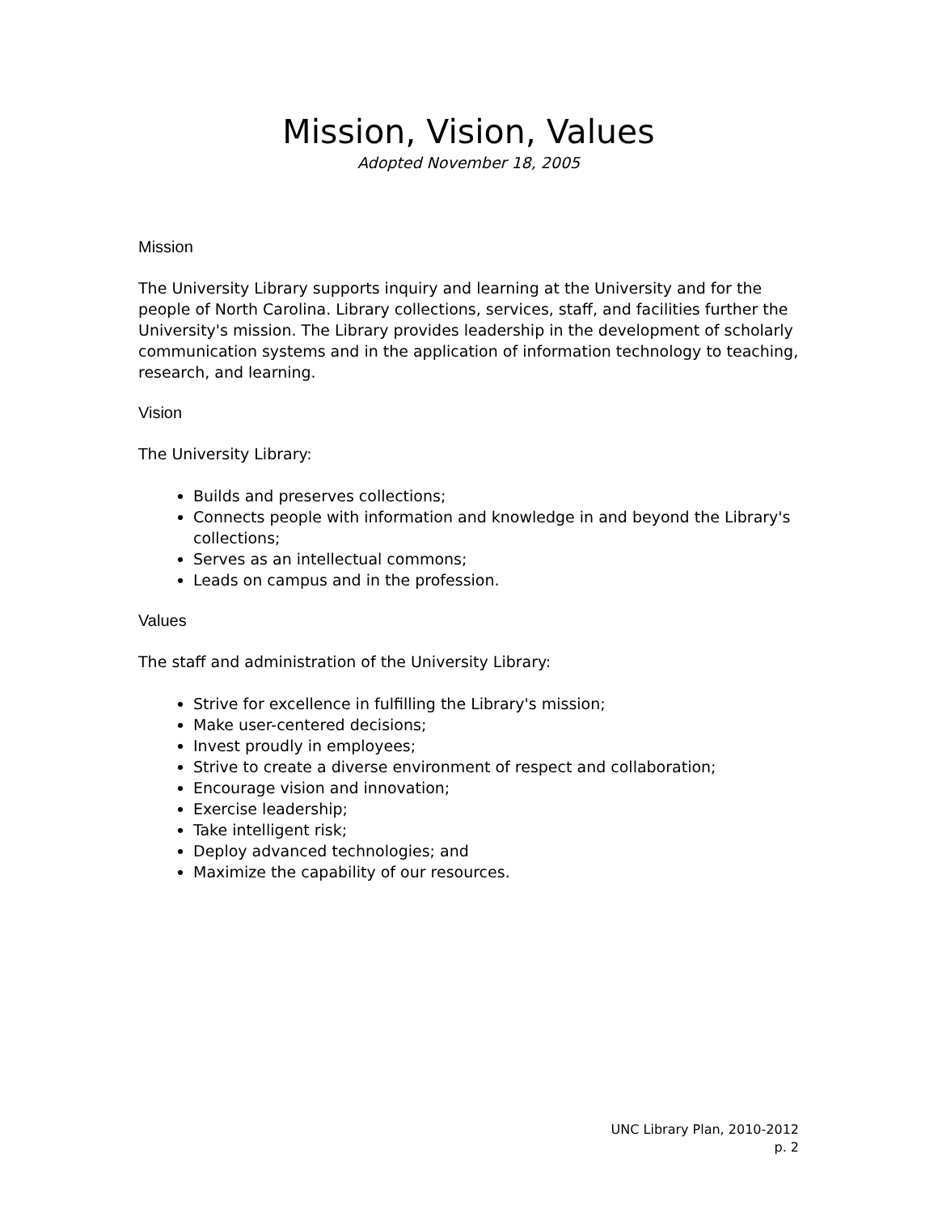Mission, Vision, Values
Adopted November 18, 2005
Mission
The University Library supports inquiry and learning at the University and for the people of North Carolina. Library collections, services, staff, and facilities further the University's mission. The Library provides leadership in the development of scholarly communication systems and in the application of information technology to teaching, research, and learning.
Vision
The University Library:
Builds and preserves collections;
Connects people with information and knowledge in and beyond the Library's collections;
Serves as an intellectual commons;
Leads on campus and in the profession.
Values
The staff and administration of the University Library:
Strive for excellence in fulfilling the Library's mission;
Make user-centered decisions;
Invest proudly in employees;
Strive to create a diverse environment of respect and collaboration;
Encourage vision and innovation;
Exercise leadership;
Take intelligent risk;
Deploy advanced technologies; and
Maximize the capability of our resources.
UNC Library Plan, 2010-2012
p. 2